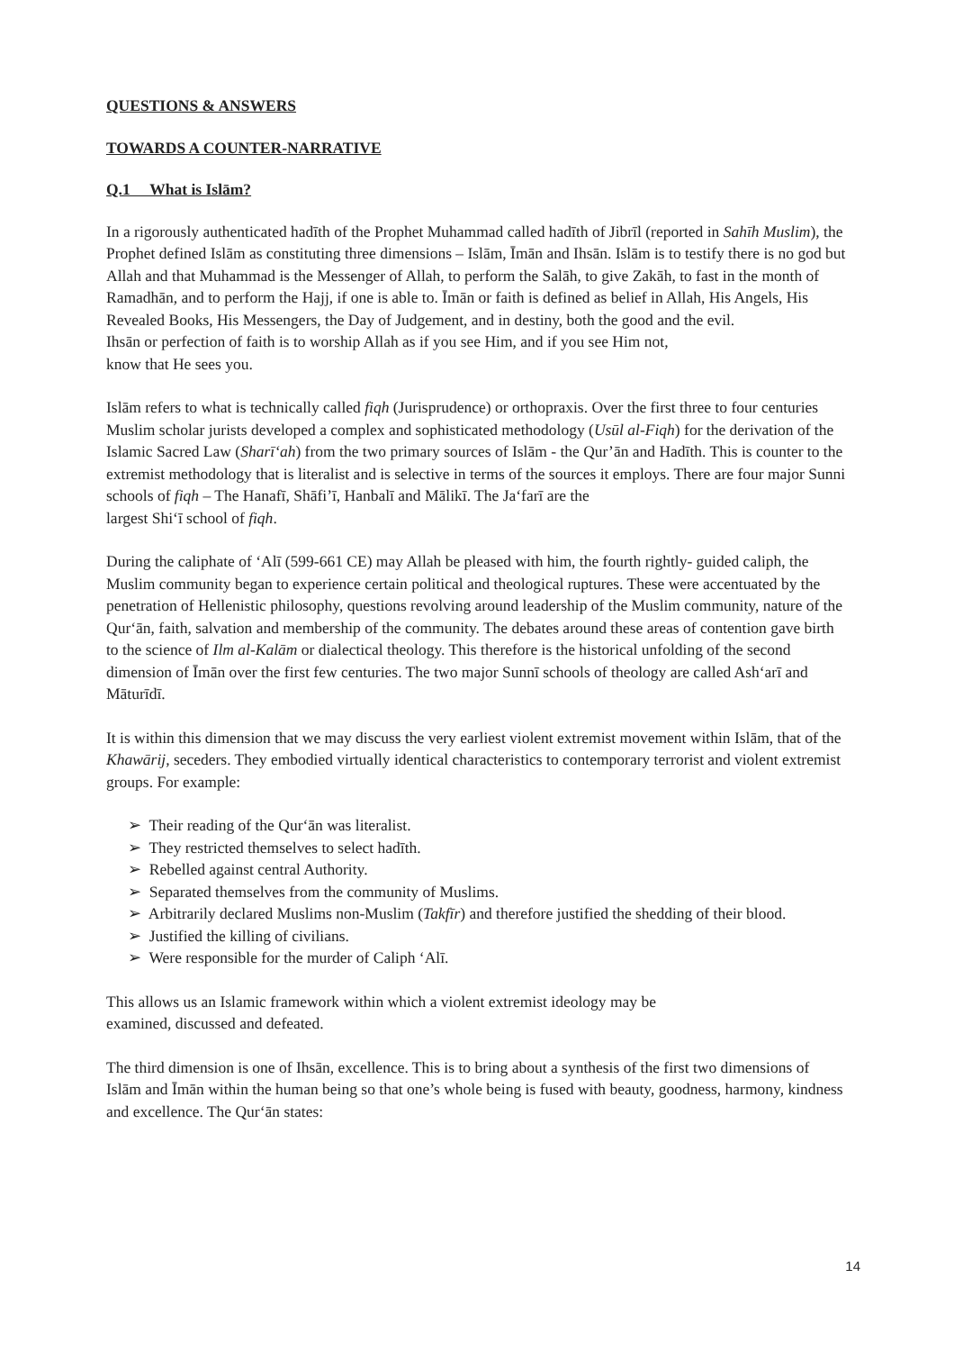QUESTIONS & ANSWERS
TOWARDS A COUNTER-NARRATIVE
Q.1 What is Islām?
In a rigorously authenticated hadīth of the Prophet Muhammad called hadīth of Jibrīl (reported in Sahīh Muslim), the Prophet defined Islām as constituting three dimensions – Islām, Īmān and Ihsān. Islām is to testify there is no god but Allah and that Muhammad is the Messenger of Allah, to perform the Salāh, to give Zakāh, to fast in the month of Ramadhān, and to perform the Hajj, if one is able to. Īmān or faith is defined as belief in Allah, His Angels, His Revealed Books, His Messengers, the Day of Judgement, and in destiny, both the good and the evil.
Ihsān or perfection of faith is to worship Allah as if you see Him, and if you see Him not,
know that He sees you.
Islām refers to what is technically called fiqh (Jurisprudence) or orthopraxis. Over the first three to four centuries Muslim scholar jurists developed a complex and sophisticated methodology (Usūl al-Fiqh) for the derivation of the Islamic Sacred Law (Sharī‘ah) from the two primary sources of Islām - the Qur’ān and Hadīth. This is counter to the extremist methodology that is literalist and is selective in terms of the sources it employs. There are four major Sunni schools of fiqh – The Hanafī, Shāfi’ī, Hanbalī and Mālikī. The Ja‘farī are the
largest Shi‘ī school of fiqh.
During the caliphate of ‘Alī (599-661 CE) may Allah be pleased with him, the fourth rightly- guided caliph, the Muslim community began to experience certain political and theological ruptures. These were accentuated by the penetration of Hellenistic philosophy, questions revolving around leadership of the Muslim community, nature of the Qur‘ān, faith, salvation and membership of the community. The debates around these areas of contention gave birth to the science of Ilm al-Kalām or dialectical theology. This therefore is the historical unfolding of the second dimension of Īmān over the first few centuries. The two major Sunnī schools of theology are called Ash‘arī and Māturīdī.
It is within this dimension that we may discuss the very earliest violent extremist movement within Islām, that of the Khawārij, seceders. They embodied virtually identical characteristics to contemporary terrorist and violent extremist groups. For example:
➢ Their reading of the Qur‘ān was literalist.
➢ They restricted themselves to select hadīth.
➢ Rebelled against central Authority.
➢ Separated themselves from the community of Muslims.
➢ Arbitrarily declared Muslims non-Muslim (Takfīr) and therefore justified the shedding of their blood.
➢ Justified the killing of civilians.
➢ Were responsible for the murder of Caliph ‘Alī.
This allows us an Islamic framework within which a violent extremist ideology may be
examined, discussed and defeated.
The third dimension is one of Ihsān, excellence. This is to bring about a synthesis of the first two dimensions of Islām and Īmān within the human being so that one’s whole being is fused with beauty, goodness, harmony, kindness and excellence. The Qur‘ān states:
14